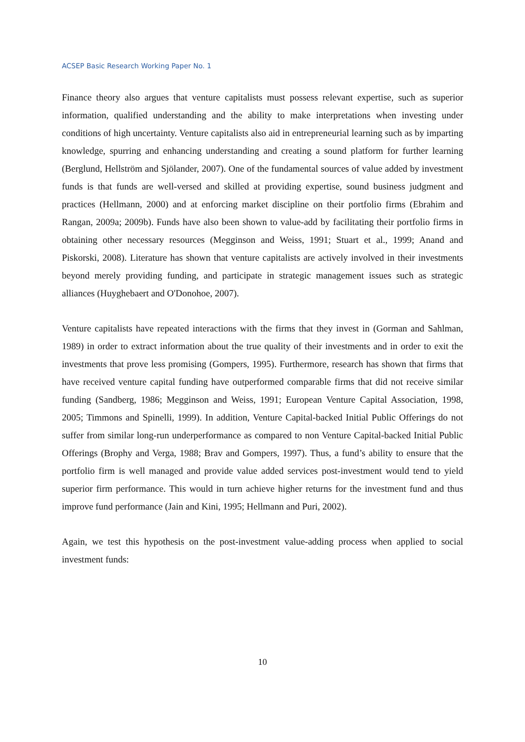ACSEP Basic Research Working Paper No. 1
Finance theory also argues that venture capitalists must possess relevant expertise, such as superior information, qualified understanding and the ability to make interpretations when investing under conditions of high uncertainty. Venture capitalists also aid in entrepreneurial learning such as by imparting knowledge, spurring and enhancing understanding and creating a sound platform for further learning (Berglund, Hellström and Sjölander, 2007). One of the fundamental sources of value added by investment funds is that funds are well-versed and skilled at providing expertise, sound business judgment and practices (Hellmann, 2000) and at enforcing market discipline on their portfolio firms (Ebrahim and Rangan, 2009a; 2009b). Funds have also been shown to value-add by facilitating their portfolio firms in obtaining other necessary resources (Megginson and Weiss, 1991; Stuart et al., 1999; Anand and Piskorski, 2008). Literature has shown that venture capitalists are actively involved in their investments beyond merely providing funding, and participate in strategic management issues such as strategic alliances (Huyghebaert and O'Donohoe, 2007).
Venture capitalists have repeated interactions with the firms that they invest in (Gorman and Sahlman, 1989) in order to extract information about the true quality of their investments and in order to exit the investments that prove less promising (Gompers, 1995). Furthermore, research has shown that firms that have received venture capital funding have outperformed comparable firms that did not receive similar funding (Sandberg, 1986; Megginson and Weiss, 1991; European Venture Capital Association, 1998, 2005; Timmons and Spinelli, 1999). In addition, Venture Capital-backed Initial Public Offerings do not suffer from similar long-run underperformance as compared to non Venture Capital-backed Initial Public Offerings (Brophy and Verga, 1988; Brav and Gompers, 1997). Thus, a fund’s ability to ensure that the portfolio firm is well managed and provide value added services post-investment would tend to yield superior firm performance. This would in turn achieve higher returns for the investment fund and thus improve fund performance (Jain and Kini, 1995; Hellmann and Puri, 2002).
Again, we test this hypothesis on the post-investment value-adding process when applied to social investment funds:
10